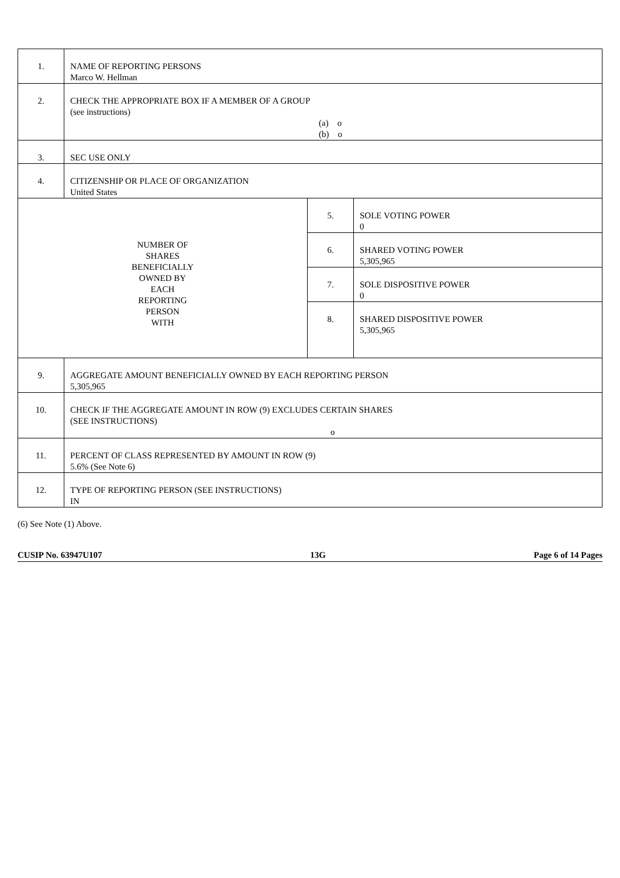| 1. | NAME OF REPORTING PERSONS Marco W. Hellman | | |
| 2. | CHECK THE APPROPRIATE BOX IF A MEMBER OF A GROUP (see instructions) (a) o (b) o | | |
| 3. | SEC USE ONLY | | |
| 4. | CITIZENSHIP OR PLACE OF ORGANIZATION United States | | |
| NUMBER OF SHARES BENEFICIALLY OWNED BY EACH REPORTING PERSON WITH | | 5. | SOLE VOTING POWER 0 |
| | | 6. | SHARED VOTING POWER 5,305,965 |
| | | 7. | SOLE DISPOSITIVE POWER 0 |
| | | 8. | SHARED DISPOSITIVE POWER 5,305,965 |
| 9. | AGGREGATE AMOUNT BENEFICIALLY OWNED BY EACH REPORTING PERSON 5,305,965 | | |
| 10. | CHECK IF THE AGGREGATE AMOUNT IN ROW (9) EXCLUDES CERTAIN SHARES (SEE INSTRUCTIONS) o | | |
| 11. | PERCENT OF CLASS REPRESENTED BY AMOUNT IN ROW (9) 5.6% (See Note 6) | | |
| 12. | TYPE OF REPORTING PERSON (SEE INSTRUCTIONS) IN | | |
(6) See Note (1) Above.
CUSIP No. 63947U107 13G Page 6 of 14 Pages